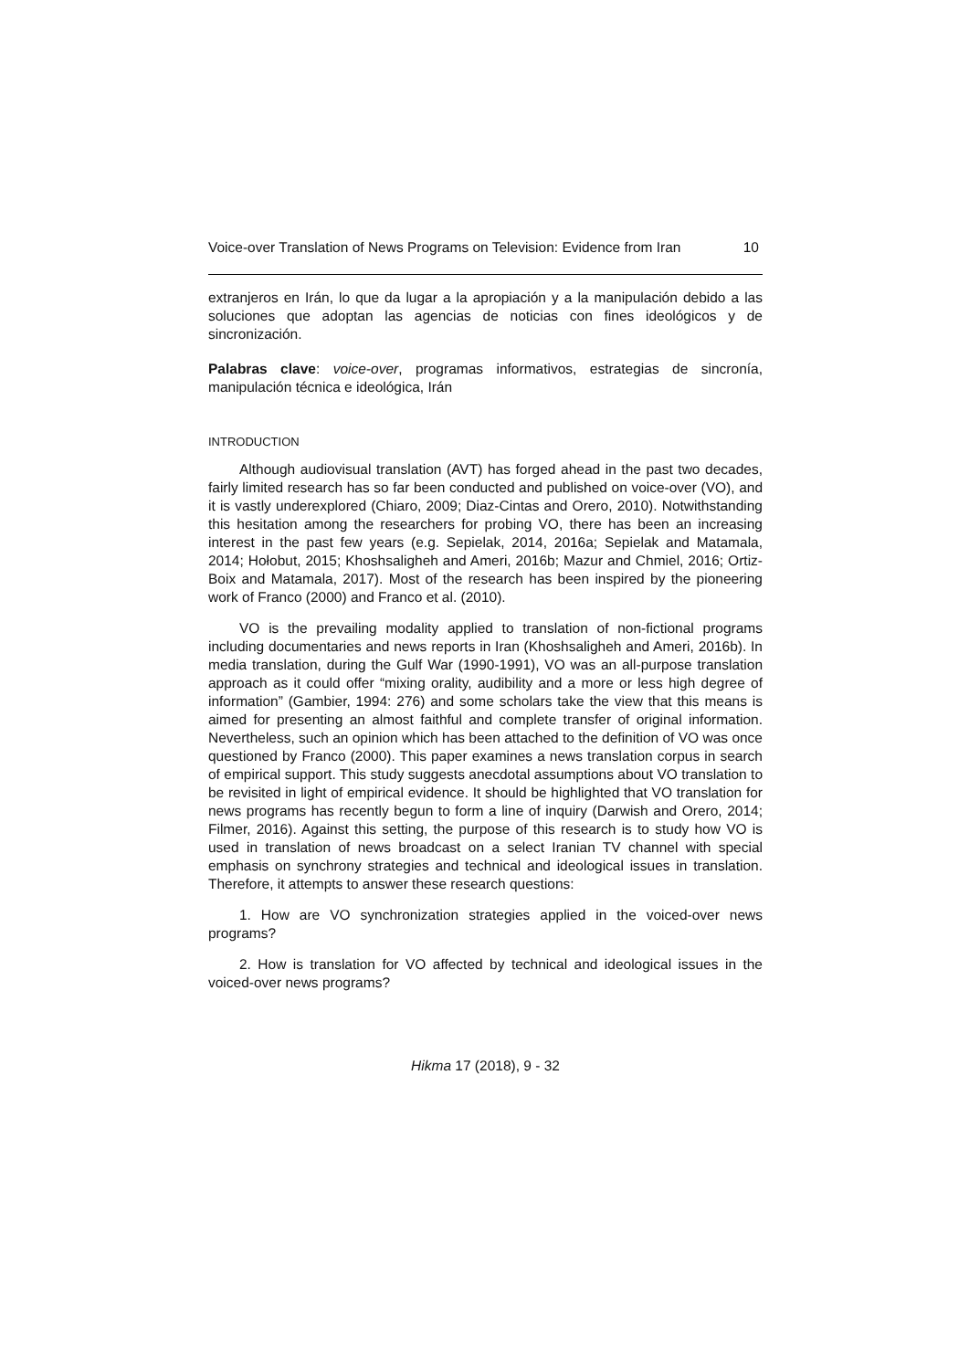Voice-over Translation of News Programs on Television: Evidence from Iran 10
extranjeros en Irán, lo que da lugar a la apropiación y a la manipulación debido a las soluciones que adoptan las agencias de noticias con fines ideológicos y de sincronización.
Palabras clave: voice-over, programas informativos, estrategias de sincronía, manipulación técnica e ideológica, Irán
INTRODUCTION
Although audiovisual translation (AVT) has forged ahead in the past two decades, fairly limited research has so far been conducted and published on voice-over (VO), and it is vastly underexplored (Chiaro, 2009; Diaz-Cintas and Orero, 2010). Notwithstanding this hesitation among the researchers for probing VO, there has been an increasing interest in the past few years (e.g. Sepielak, 2014, 2016a; Sepielak and Matamala, 2014; Hołobut, 2015; Khoshsaligheh and Ameri, 2016b; Mazur and Chmiel, 2016; Ortiz-Boix and Matamala, 2017). Most of the research has been inspired by the pioneering work of Franco (2000) and Franco et al. (2010).
VO is the prevailing modality applied to translation of non-fictional programs including documentaries and news reports in Iran (Khoshsaligheh and Ameri, 2016b). In media translation, during the Gulf War (1990-1991), VO was an all-purpose translation approach as it could offer “mixing orality, audibility and a more or less high degree of information” (Gambier, 1994: 276) and some scholars take the view that this means is aimed for presenting an almost faithful and complete transfer of original information. Nevertheless, such an opinion which has been attached to the definition of VO was once questioned by Franco (2000). This paper examines a news translation corpus in search of empirical support. This study suggests anecdotal assumptions about VO translation to be revisited in light of empirical evidence. It should be highlighted that VO translation for news programs has recently begun to form a line of inquiry (Darwish and Orero, 2014; Filmer, 2016). Against this setting, the purpose of this research is to study how VO is used in translation of news broadcast on a select Iranian TV channel with special emphasis on synchrony strategies and technical and ideological issues in translation. Therefore, it attempts to answer these research questions:
1. How are VO synchronization strategies applied in the voiced-over news programs?
2. How is translation for VO affected by technical and ideological issues in the voiced-over news programs?
Hikma 17 (2018), 9 - 32